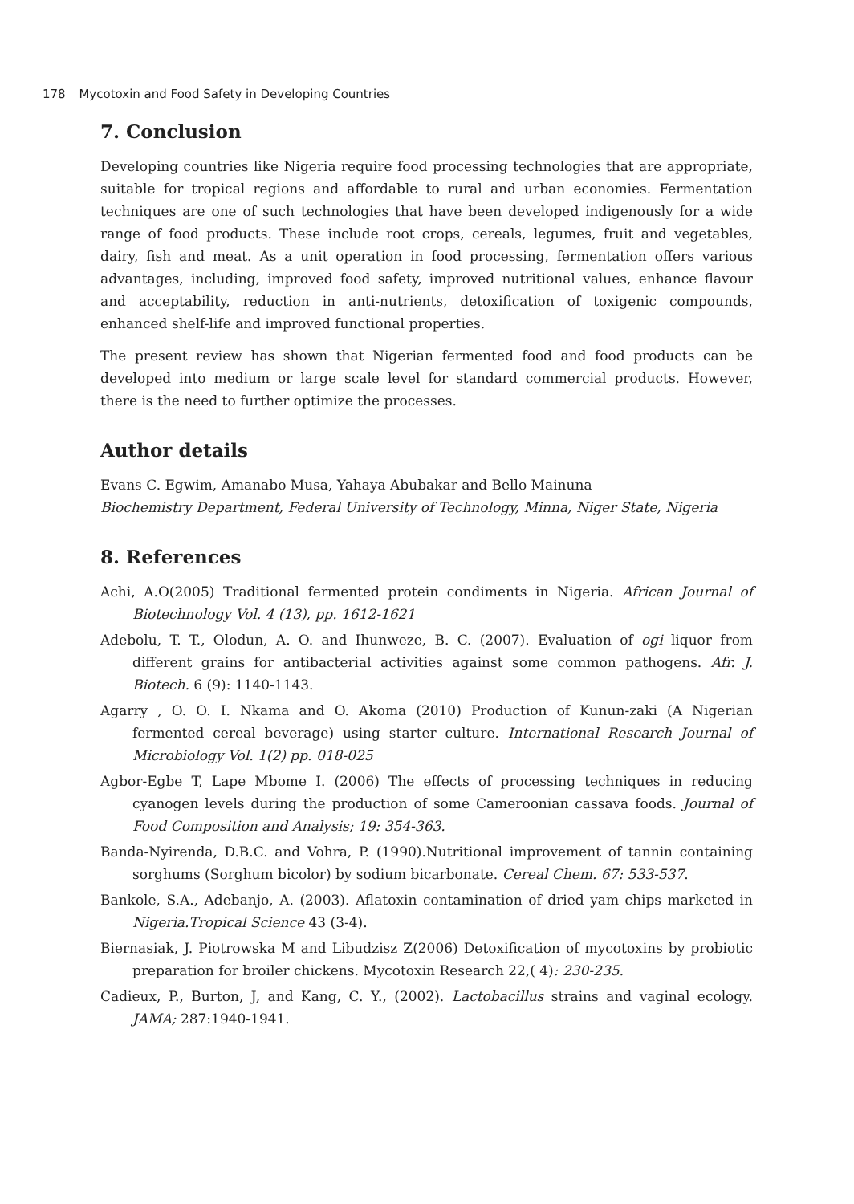178 Mycotoxin and Food Safety in Developing Countries
7. Conclusion
Developing countries like Nigeria require food processing technologies that are appropriate, suitable for tropical regions and affordable to rural and urban economies. Fermentation techniques are one of such technologies that have been developed indigenously for a wide range of food products. These include root crops, cereals, legumes, fruit and vegetables, dairy, fish and meat. As a unit operation in food processing, fermentation offers various advantages, including, improved food safety, improved nutritional values, enhance flavour and acceptability, reduction in anti-nutrients, detoxification of toxigenic compounds, enhanced shelf-life and improved functional properties.
The present review has shown that Nigerian fermented food and food products can be developed into medium or large scale level for standard commercial products. However, there is the need to further optimize the processes.
Author details
Evans C. Egwim, Amanabo Musa, Yahaya Abubakar and Bello Mainuna
Biochemistry Department, Federal University of Technology, Minna, Niger State, Nigeria
8. References
Achi, A.O(2005) Traditional fermented protein condiments in Nigeria. African Journal of Biotechnology Vol. 4 (13), pp. 1612-1621
Adebolu, T. T., Olodun, A. O. and Ihunweze, B. C. (2007). Evaluation of ogi liquor from different grains for antibacterial activities against some common pathogens. Afr. J. Biotech. 6 (9): 1140-1143.
Agarry , O. O. I. Nkama and O. Akoma (2010) Production of Kunun-zaki (A Nigerian fermented cereal beverage) using starter culture. International Research Journal of Microbiology Vol. 1(2) pp. 018-025
Agbor-Egbe T, Lape Mbome I. (2006) The effects of processing techniques in reducing cyanogen levels during the production of some Cameroonian cassava foods. Journal of Food Composition and Analysis; 19: 354-363.
Banda-Nyirenda, D.B.C. and Vohra, P. (1990).Nutritional improvement of tannin containing sorghums (Sorghum bicolor) by sodium bicarbonate. Cereal Chem. 67: 533-537.
Bankole, S.A., Adebanjo, A. (2003). Aflatoxin contamination of dried yam chips marketed in Nigeria.Tropical Science 43 (3-4).
Biernasiak, J. Piotrowska M and Libudzisz Z(2006) Detoxification of mycotoxins by probiotic preparation for broiler chickens. Mycotoxin Research 22,( 4): 230-235.
Cadieux, P., Burton, J, and Kang, C. Y., (2002). Lactobacillus strains and vaginal ecology. JAMA; 287:1940-1941.